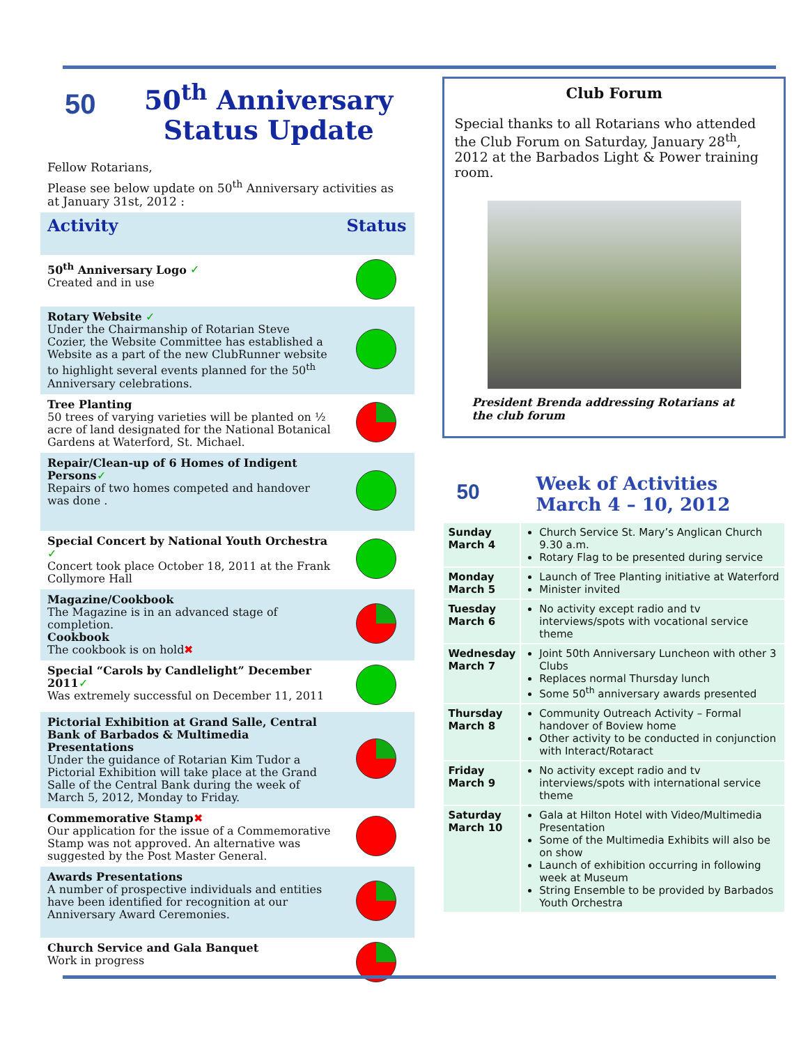50
50<sup>th</sup> Anniversary
Status Update
Fellow Rotarians,
Please see below update on 50<sup>th</sup> Anniversary activities as at January 31st, 2012 :
| Activity | Status |
| --- | --- |
| 50<sup>th</sup> Anniversary Logo ✓ Created and in use | |
| Rotary Website ✓ Under the Chairmanship of Rotarian Steve Cozier, the Website Committee has established a Website as a part of the new ClubRunner website to highlight several events planned for the 50<sup>th</sup> Anniversary celebrations. | |
| Tree Planting 50 trees of varying varieties will be planted on ½ acre of land designated for the National Botanical Gardens at Waterford, St. Michael. | |
| Repair/Clean-up of 6 Homes of Indigent Persons ✓ Repairs of two homes competed and handover was done . | |
| Special Concert by National Youth Orchestra ✓ Concert took place October 18, 2011 at the Frank Collymore Hall | |
| Magazine/Cookbook The Magazine is in an advanced stage of completion. Cookbook The cookbook is on hold ✖ | |
| Special “Carols by Candlelight” December 2011 ✓ Was extremely successful on December 11, 2011 | |
| Pictorial Exhibition at Grand Salle, Central Bank of Barbados & Multimedia Presentations Under the guidance of Rotarian Kim Tudor a Pictorial Exhibition will take place at the Grand Salle of the Central Bank during the week of March 5, 2012, Monday to Friday. | |
| Commemorative Stamp ✖ Our application for the issue of a Commemorative Stamp was not approved. An alternative was suggested by the Post Master General. | |
| Awards Presentations A number of prospective individuals and entities have been identified for recognition at our Anniversary Award Ceremonies. | |
| Church Service and Gala Banquet Work in progress | |
Club Forum
Special thanks to all Rotarians who attended the Club Forum on Saturday, January 28<sup>th</sup>, 2012 at the Barbados Light & Power training room.
President Brenda addressing Rotarians at the club forum
50
Week of Activities
March 4 – 10, 2012
| Sunday March 4 | Church Service St. Mary’s Anglican Church 9.30 a.m. Rotary Flag to be presented during service |
| Monday March 5 | Launch of Tree Planting initiative at Waterford Minister invited |
| Tuesday March 6 | No activity except radio and tv interviews/spots with vocational service theme |
| Wednesday March 7 | Joint 50th Anniversary Luncheon with other 3 Clubs Replaces normal Thursday lunch Some 50<sup>th</sup> anniversary awards presented |
| Thursday March 8 | Community Outreach Activity – Formal handover of Boview home Other activity to be conducted in conjunction with Interact/Rotaract |
| Friday March 9 | No activity except radio and tv interviews/spots with international service theme |
| Saturday March 10 | Gala at Hilton Hotel with Video/Multimedia Presentation Some of the Multimedia Exhibits will also be on show Launch of exhibition occurring in following week at Museum String Ensemble to be provided by Barbados Youth Orchestra |